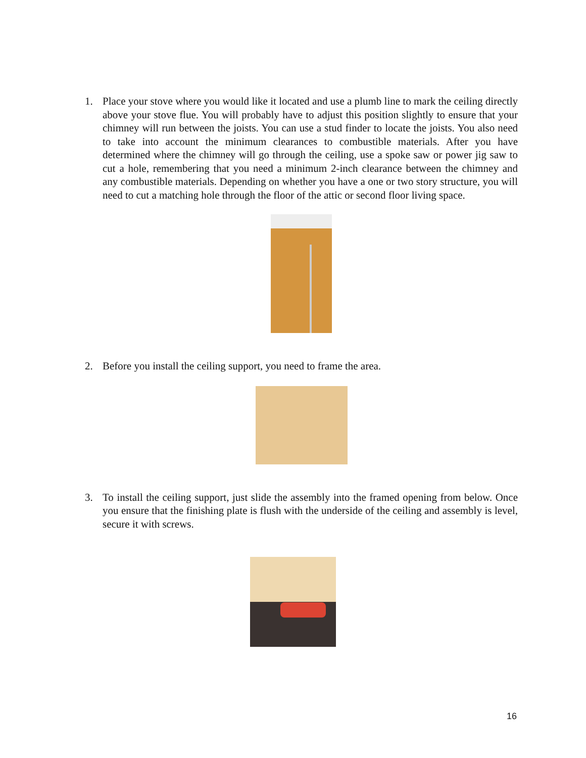1. Place your stove where you would like it located and use a plumb line to mark the ceiling directly above your stove flue. You will probably have to adjust this position slightly to ensure that your chimney will run between the joists. You can use a stud finder to locate the joists. You also need to take into account the minimum clearances to combustible materials. After you have determined where the chimney will go through the ceiling, use a spoke saw or power jig saw to cut a hole, remembering that you need a minimum 2-inch clearance between the chimney and any combustible materials. Depending on whether you have a one or two story structure, you will need to cut a matching hole through the floor of the attic or second floor living space.
2. Before you install the ceiling support, you need to frame the area.
3. To install the ceiling support, just slide the assembly into the framed opening from below. Once you ensure that the finishing plate is flush with the underside of the ceiling and assembly is level, secure it with screws.
16